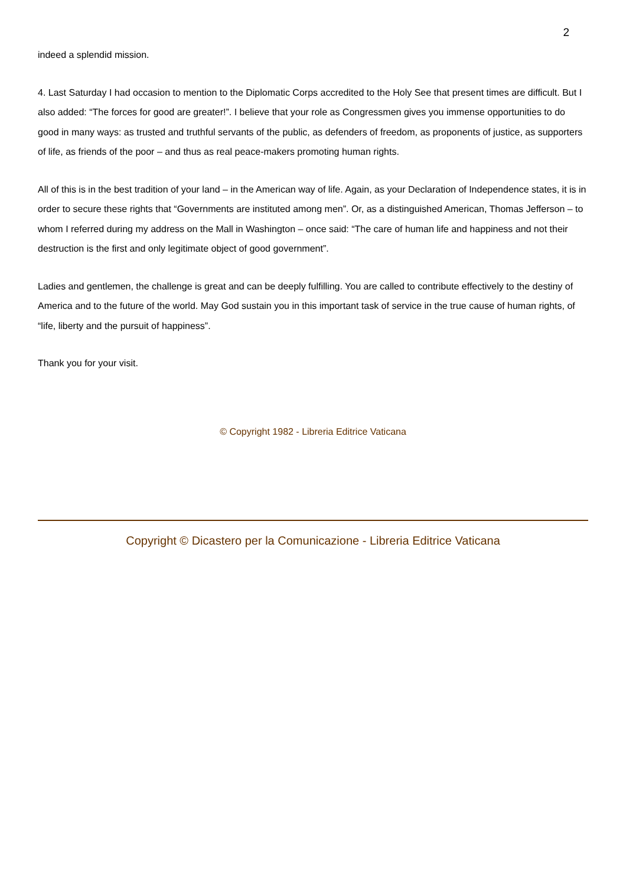2
indeed a splendid mission.
4. Last Saturday I had occasion to mention to the Diplomatic Corps accredited to the Holy See that present times are difficult. But I also added: “The forces for good are greater!”. I believe that your role as Congressmen gives you immense opportunities to do good in many ways: as trusted and truthful servants of the public, as defenders of freedom, as proponents of justice, as supporters of life, as friends of the poor – and thus as real peace-makers promoting human rights.
All of this is in the best tradition of your land – in the American way of life. Again, as your Declaration of Independence states, it is in order to secure these rights that “Governments are instituted among men”. Or, as a distinguished American, Thomas Jefferson – to whom I referred during my address on the Mall in Washington – once said: “The care of human life and happiness and not their destruction is the first and only legitimate object of good government”.
Ladies and gentlemen, the challenge is great and can be deeply fulfilling. You are called to contribute effectively to the destiny of America and to the future of the world. May God sustain you in this important task of service in the true cause of human rights, of “life, liberty and the pursuit of happiness”.
Thank you for your visit.
© Copyright 1982 - Libreria Editrice Vaticana
Copyright © Dicastero per la Comunicazione - Libreria Editrice Vaticana